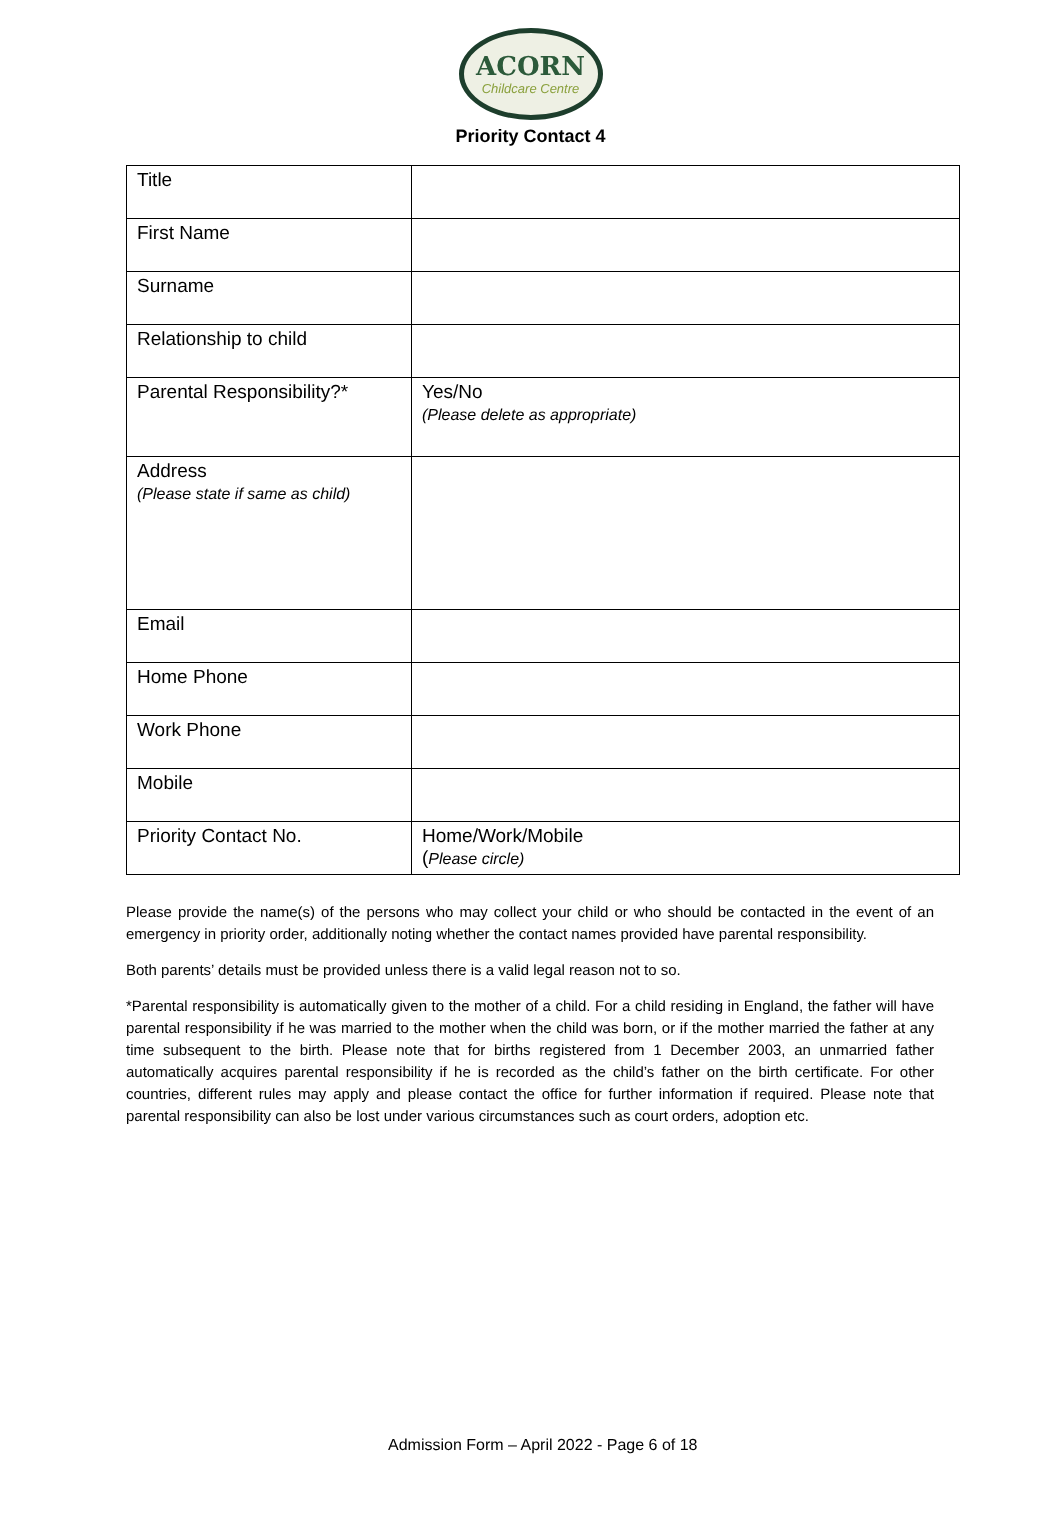ACORN
Childcare Centre
Priority Contact 4
| Title | |
| First Name | |
| Surname | |
| Relationship to child | |
| Parental Responsibility?* | Yes/No (Please delete as appropriate) |
| Address (Please state if same as child) | |
| Email | |
| Home Phone | |
| Work Phone | |
| Mobile | |
| Priority Contact No. | Home/Work/Mobile ( Please circle) |
Please provide the name(s) of the persons who may collect your child or who should be contacted in the event of an emergency in priority order, additionally noting whether the contact names provided have parental responsibility.
Both parents’ details must be provided unless there is a valid legal reason not to so.
*Parental responsibility is automatically given to the mother of a child. For a child residing in England, the father will have parental responsibility if he was married to the mother when the child was born, or if the mother married the father at any time subsequent to the birth. Please note that for births registered from 1 December 2003, an unmarried father automatically acquires parental responsibility if he is recorded as the child’s father on the birth certificate. For other countries, different rules may apply and please contact the office for further information if required. Please note that parental responsibility can also be lost under various circumstances such as court orders, adoption etc.
Admission Form – April 2022 - Page 6 of 18